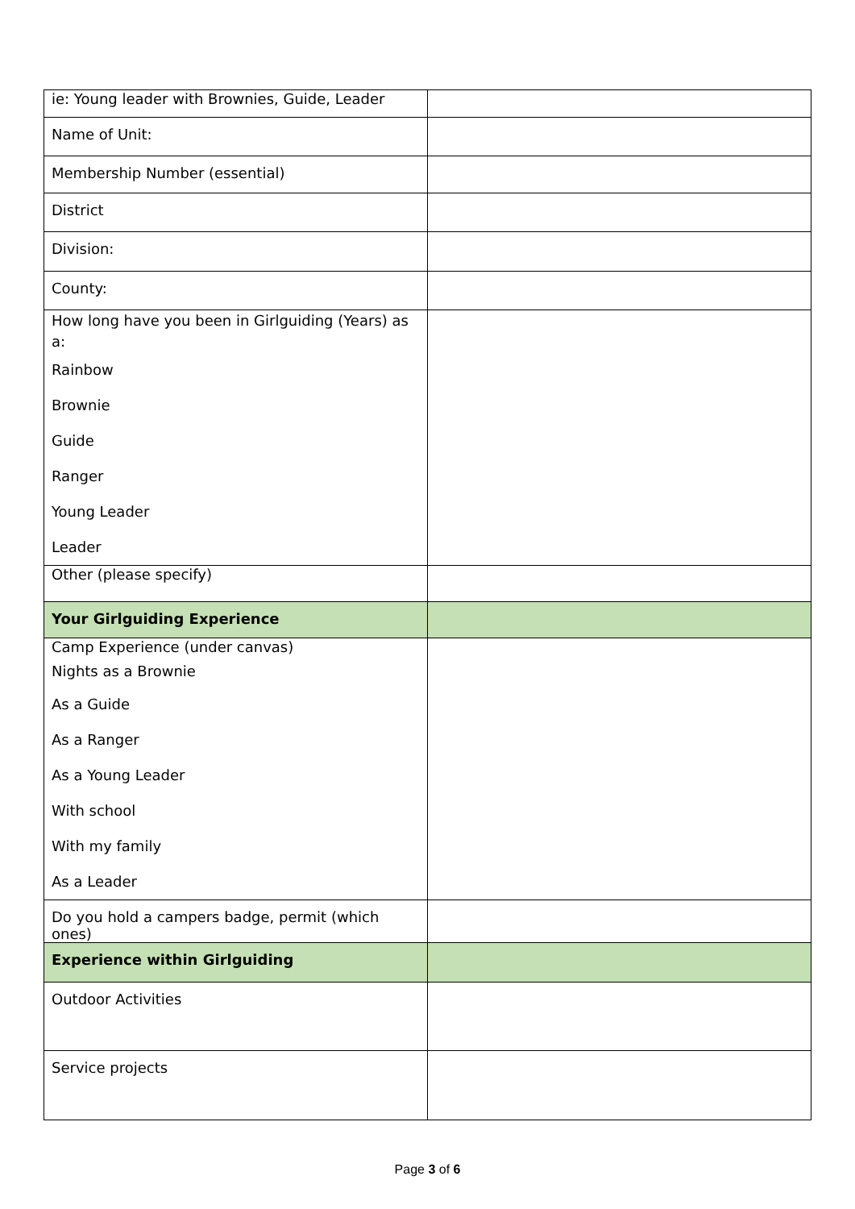| ie: Young leader with Brownies, Guide, Leader | |
| Name of Unit: | |
| Membership Number (essential) | |
| District | |
| Division: | |
| County: | |
| How long have you been in Girlguiding (Years) as a: Rainbow Brownie Guide Ranger Young Leader Leader | |
| Other (please specify) | |
| Your Girlguiding Experience | |
| Camp Experience (under canvas) Nights as a Brownie As a Guide As a Ranger As a Young Leader With school With my family As a Leader | |
| Do you hold a campers badge, permit (which ones) | |
| Experience within Girlguiding | |
| Outdoor Activities | |
| Service projects | |
Page 3 of 6